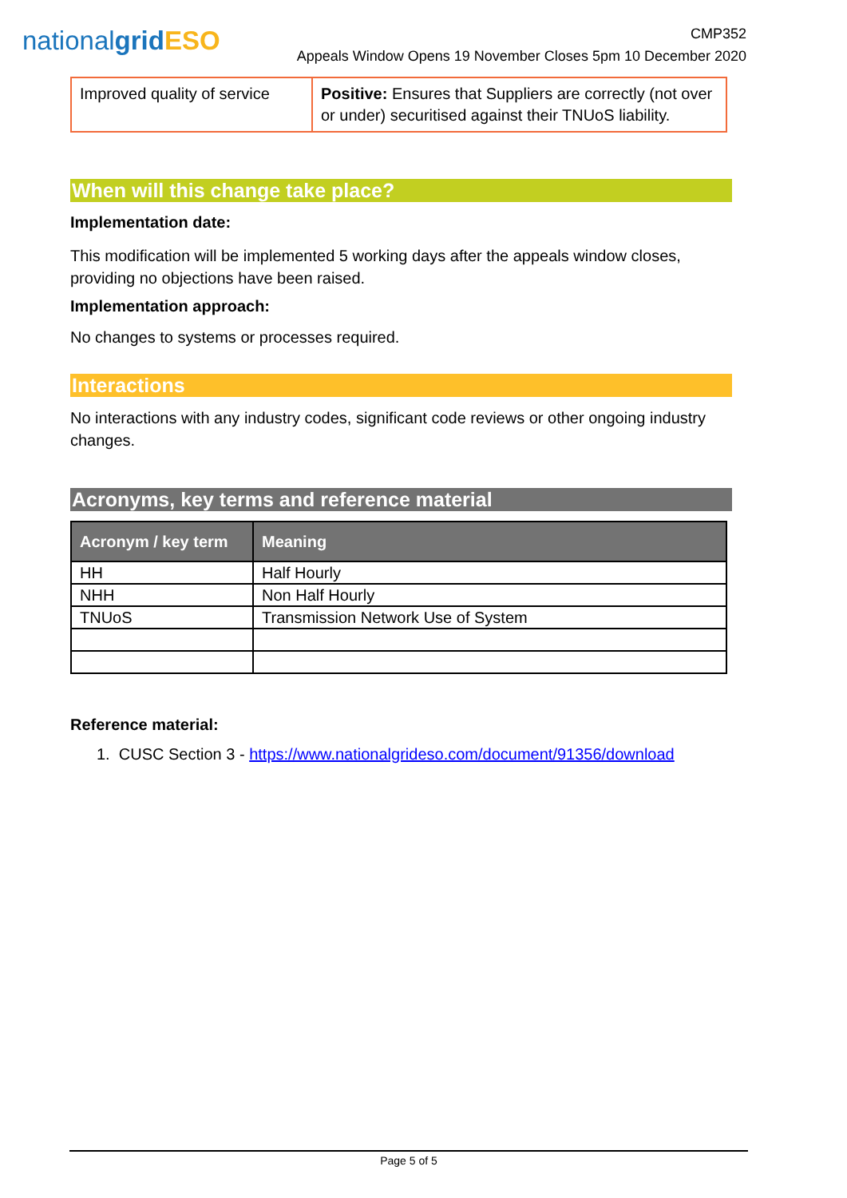nationalgrid ESO
CMP352
Appeals Window Opens 19 November Closes 5pm 10 December 2020
| Improved quality of service | Positive: Ensures that Suppliers are correctly (not over or under) securitised against their TNUoS liability. |
When will this change take place?
Implementation date:
This modification will be implemented 5 working days after the appeals window closes, providing no objections have been raised.
Implementation approach:
No changes to systems or processes required.
Interactions
No interactions with any industry codes, significant code reviews or other ongoing industry changes.
Acronyms, key terms and reference material
| Acronym / key term | Meaning |
| --- | --- |
| HH | Half Hourly |
| NHH | Non Half Hourly |
| TNUoS | Transmission Network Use of System |
Reference material:
1. CUSC Section 3 - https://www.nationalgrideso.com/document/91356/download
Page 5 of 5